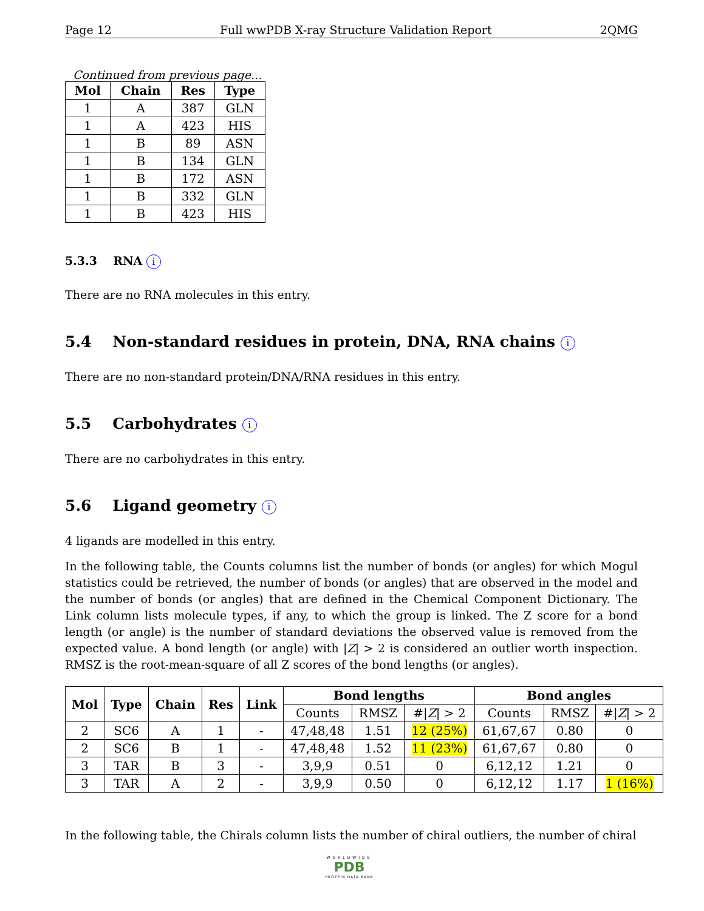Page 12 Full wwPDB X-ray Structure Validation Report 2QMG
Continued from previous page...
| Mol | Chain | Res | Type |
| --- | --- | --- | --- |
| 1 | A | 387 | GLN |
| 1 | A | 423 | HIS |
| 1 | B | 89 | ASN |
| 1 | B | 134 | GLN |
| 1 | B | 172 | ASN |
| 1 | B | 332 | GLN |
| 1 | B | 423 | HIS |
5.3.3 RNA i
There are no RNA molecules in this entry.
5.4 Non-standard residues in protein, DNA, RNA chains i
There are no non-standard protein/DNA/RNA residues in this entry.
5.5 Carbohydrates i
There are no carbohydrates in this entry.
5.6 Ligand geometry i
4 ligands are modelled in this entry.
In the following table, the Counts columns list the number of bonds (or angles) for which Mogul statistics could be retrieved, the number of bonds (or angles) that are observed in the model and the number of bonds (or angles) that are defined in the Chemical Component Dictionary. The Link column lists molecule types, if any, to which the group is linked. The Z score for a bond length (or angle) is the number of standard deviations the observed value is removed from the expected value. A bond length (or angle) with |Z| > 2 is considered an outlier worth inspection. RMSZ is the root-mean-square of all Z scores of the bond lengths (or angles).
| Mol | Type | Chain | Res | Link | Bond lengths | | | Bond angles | | |
| --- | --- | --- | --- | --- | --- | --- | --- | --- | --- | --- |
| | | | | | Counts | RMSZ | #/ Z / > 2 | Counts | RMSZ | #/ Z / > 2 |
| 2 | SC6 | A | 1 | - | 47,48,48 | 1.51 | 12 (25%) | 61,67,67 | 0.80 | 0 |
| 2 | SC6 | B | 1 | - | 47,48,48 | 1.52 | 11 (23%) | 61,67,67 | 0.80 | 0 |
| 3 | TAR | B | 3 | - | 3,9,9 | 0.51 | 0 | 6,12,12 | 1.21 | 0 |
| 3 | TAR | A | 2 | - | 3,9,9 | 0.50 | 0 | 6,12,12 | 1.17 | 1 (16%) |
In the following table, the Chirals column lists the number of chiral outliers, the number of chiral
WORLDWIDE
PDB
PROTEIN DATA BANK